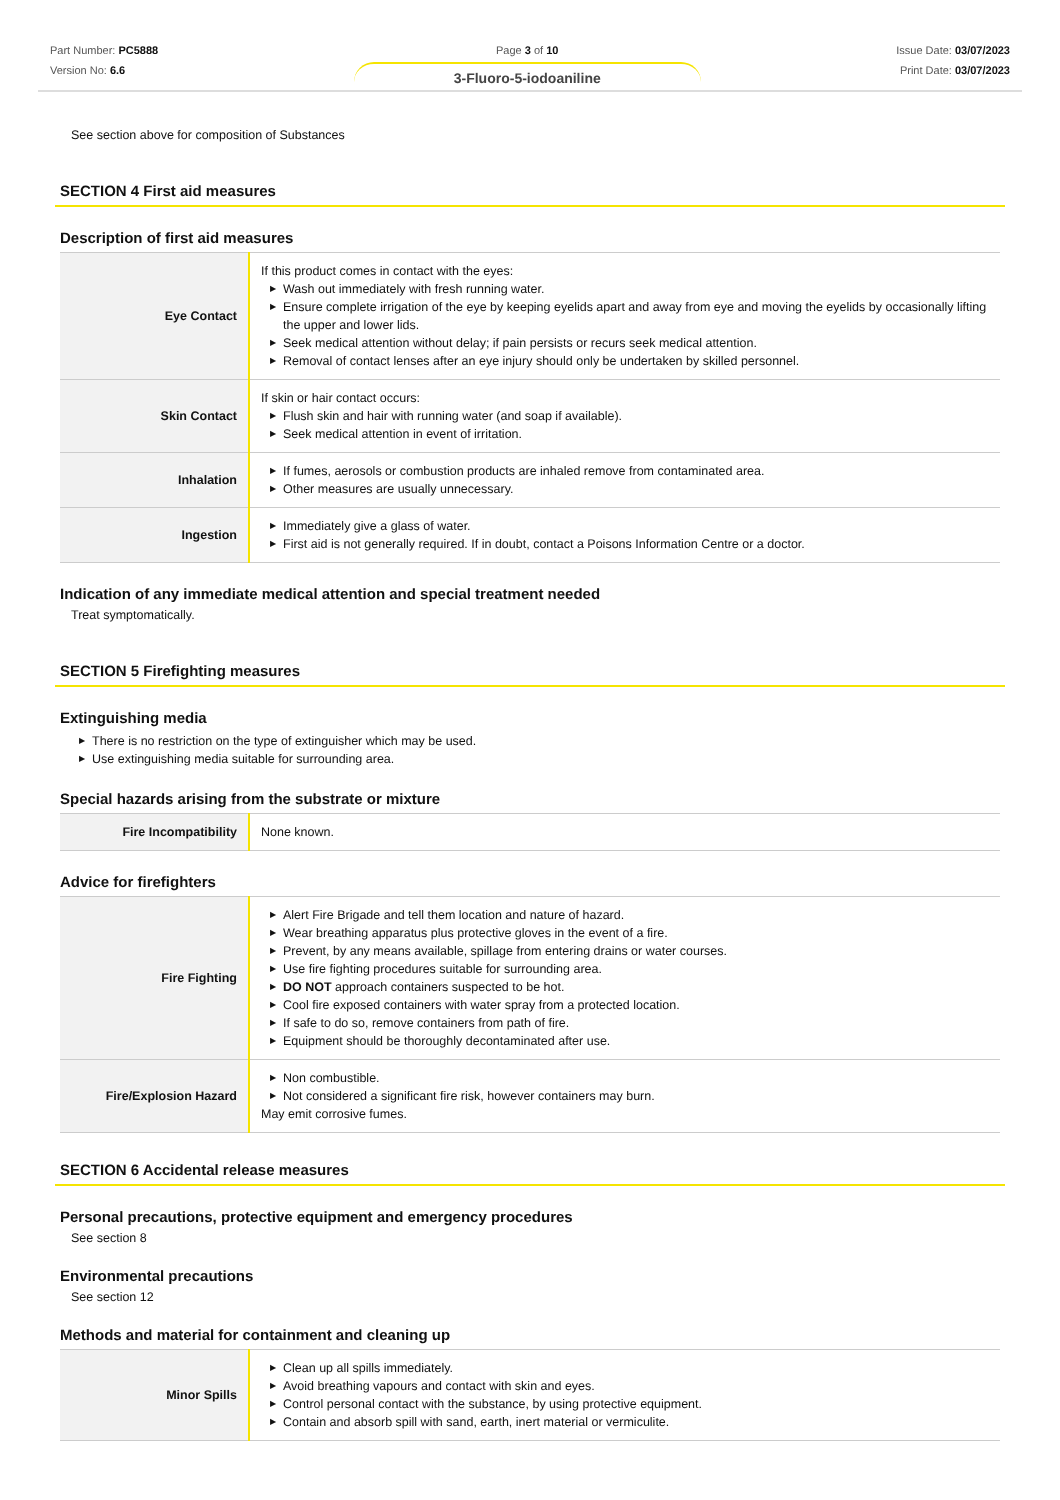Part Number: PC5888
Version No: 6.6
Page 3 of 10
3-Fluoro-5-iodoaniline
Issue Date: 03/07/2023
Print Date: 03/07/2023
See section above for composition of Substances
SECTION 4 First aid measures
Description of first aid measures
| Eye Contact | If this product comes in contact with the eyes: ▶ Wash out immediately with fresh running water. ▶ Ensure complete irrigation of the eye by keeping eyelids apart and away from eye and moving the eyelids by occasionally lifting the upper and lower lids. ▶ Seek medical attention without delay; if pain persists or recurs seek medical attention. ▶ Removal of contact lenses after an eye injury should only be undertaken by skilled personnel. |
| Skin Contact | If skin or hair contact occurs: ▶ Flush skin and hair with running water (and soap if available). ▶ Seek medical attention in event of irritation. |
| Inhalation | ▶ If fumes, aerosols or combustion products are inhaled remove from contaminated area. ▶ Other measures are usually unnecessary. |
| Ingestion | ▶ Immediately give a glass of water. ▶ First aid is not generally required. If in doubt, contact a Poisons Information Centre or a doctor. |
Indication of any immediate medical attention and special treatment needed
Treat symptomatically.
SECTION 5 Firefighting measures
Extinguishing media
▶ There is no restriction on the type of extinguisher which may be used.
▶ Use extinguishing media suitable for surrounding area.
Special hazards arising from the substrate or mixture
| Fire Incompatibility | None known. |
Advice for firefighters
| Fire Fighting | ▶ Alert Fire Brigade and tell them location and nature of hazard. ▶ Wear breathing apparatus plus protective gloves in the event of a fire. ▶ Prevent, by any means available, spillage from entering drains or water courses. ▶ Use fire fighting procedures suitable for surrounding area. ▶ DO NOT approach containers suspected to be hot. ▶ Cool fire exposed containers with water spray from a protected location. ▶ If safe to do so, remove containers from path of fire. ▶ Equipment should be thoroughly decontaminated after use. |
| Fire/Explosion Hazard | ▶ Non combustible. ▶ Not considered a significant fire risk, however containers may burn. May emit corrosive fumes. |
SECTION 6 Accidental release measures
Personal precautions, protective equipment and emergency procedures
See section 8
Environmental precautions
See section 12
Methods and material for containment and cleaning up
| Minor Spills | ▶ Clean up all spills immediately. ▶ Avoid breathing vapours and contact with skin and eyes. ▶ Control personal contact with the substance, by using protective equipment. ▶ Contain and absorb spill with sand, earth, inert material or vermiculite. |